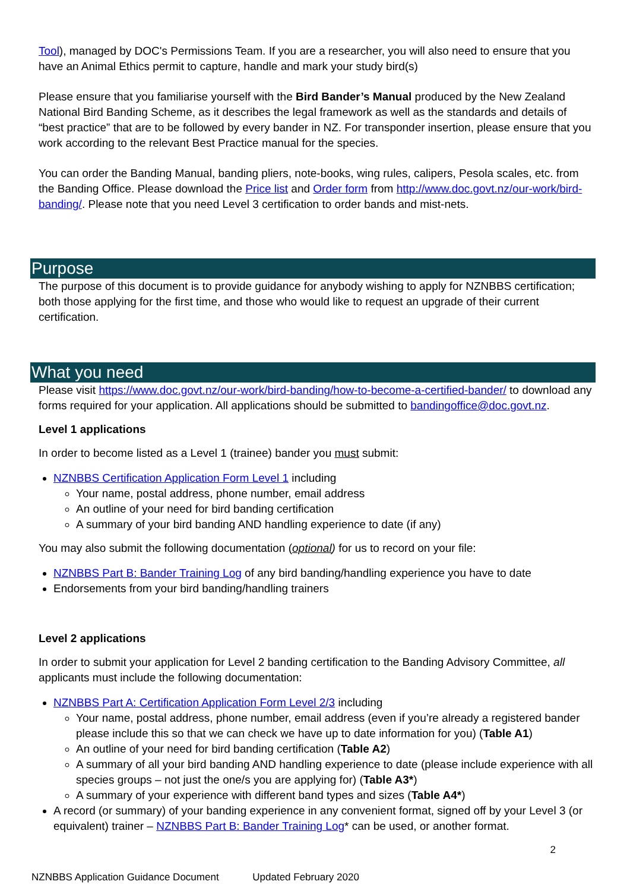Tool), managed by DOC's Permissions Team. If you are a researcher, you will also need to ensure that you have an Animal Ethics permit to capture, handle and mark your study bird(s)
Please ensure that you familiarise yourself with the Bird Bander’s Manual produced by the New Zealand National Bird Banding Scheme, as it describes the legal framework as well as the standards and details of “best practice” that are to be followed by every bander in NZ. For transponder insertion, please ensure that you work according to the relevant Best Practice manual for the species.
You can order the Banding Manual, banding pliers, note-books, wing rules, calipers, Pesola scales, etc. from the Banding Office. Please download the Price list and Order form from http://www.doc.govt.nz/our-work/bird-banding/. Please note that you need Level 3 certification to order bands and mist-nets.
Purpose
The purpose of this document is to provide guidance for anybody wishing to apply for NZNBBS certification; both those applying for the first time, and those who would like to request an upgrade of their current certification.
What you need
Please visit https://www.doc.govt.nz/our-work/bird-banding/how-to-become-a-certified-bander/ to download any forms required for your application. All applications should be submitted to bandingoffice@doc.govt.nz.
Level 1 applications
In order to become listed as a Level 1 (trainee) bander you must submit:
NZNBBS Certification Application Form Level 1 including
Your name, postal address, phone number, email address
An outline of your need for bird banding certification
A summary of your bird banding AND handling experience to date (if any)
You may also submit the following documentation (optional) for us to record on your file:
NZNBBS Part B: Bander Training Log of any bird banding/handling experience you have to date
Endorsements from your bird banding/handling trainers
Level 2 applications
In order to submit your application for Level 2 banding certification to the Banding Advisory Committee, all applicants must include the following documentation:
NZNBBS Part A: Certification Application Form Level 2/3 including
Your name, postal address, phone number, email address (even if you’re already a registered bander please include this so that we can check we have up to date information for you) (Table A1)
An outline of your need for bird banding certification (Table A2)
A summary of all your bird banding AND handling experience to date (please include experience with all species groups – not just the one/s you are applying for) (Table A3*)
A summary of your experience with different band types and sizes (Table A4*)
A record (or summary) of your banding experience in any convenient format, signed off by your Level 3 (or equivalent) trainer – NZNBBS Part B: Bander Training Log* can be used, or another format.
2
NZNBBS Application Guidance Document Updated February 2020